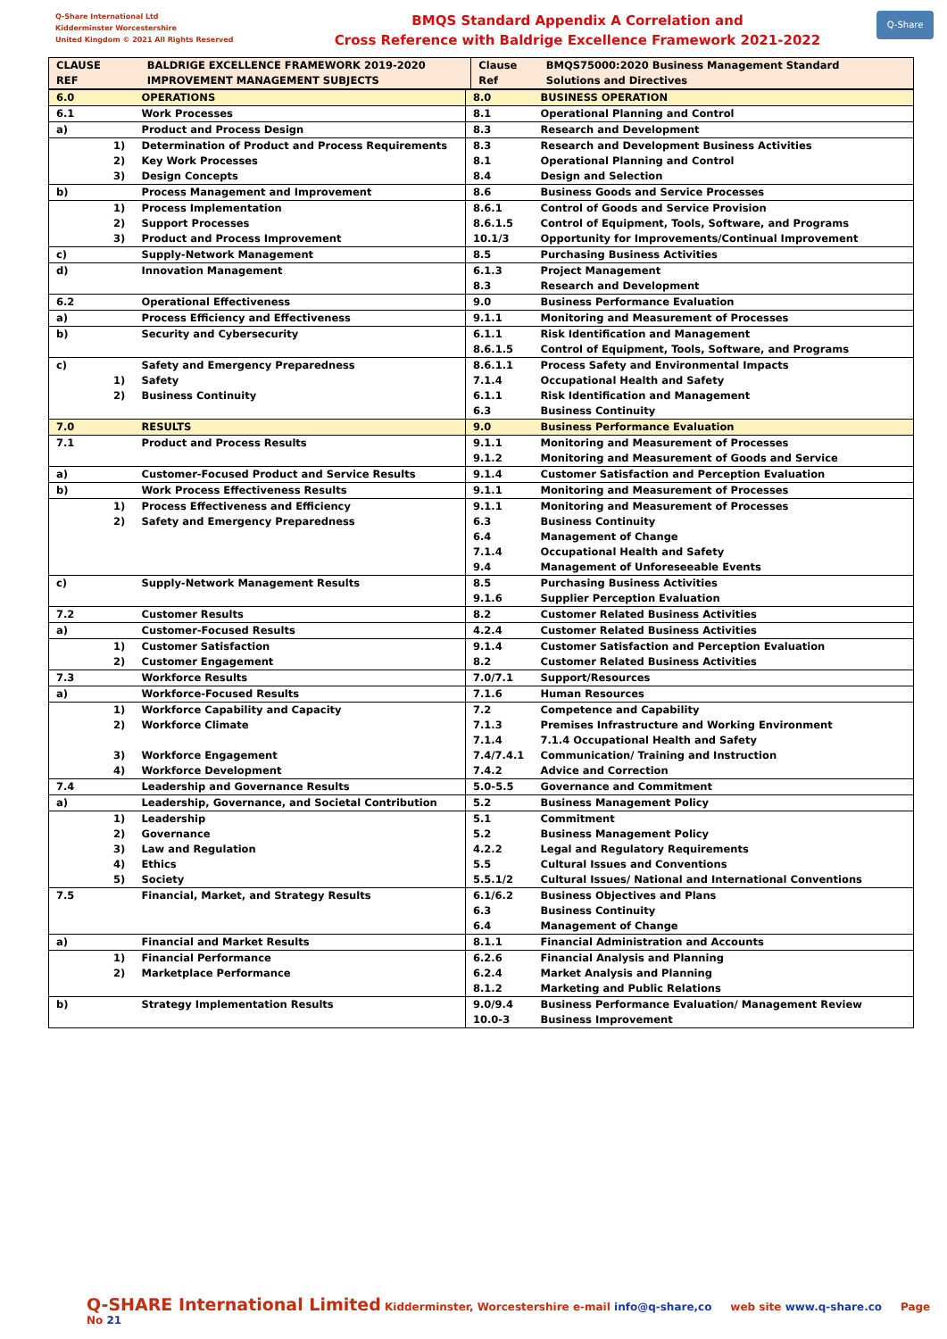Q-Share International Ltd
Kidderminster Worcestershire
United Kingdom © 2021 All Rights Reserved
BMQS Standard Appendix A Correlation and
Cross Reference with Baldrige Excellence Framework 2021-2022
Q-Share
| CLAUSE REF | | BALDRIGE EXCELLENCE FRAMEWORK 2019-2020 IMPROVEMENT MANAGEMENT SUBJECTS | Clause Ref | BMQS75000:2020 Business Management Standard Solutions and Directives |
| 6.0 | OPERATIONS | 8.0 | BUSINESS OPERATION |
| 6.1 | Work Processes | 8.1 | Operational Planning and Control |
| a) | Product and Process Design | 8.3 | Research and Development |
| 1) 2) 3) | Determination of Product and Process Requirements Key Work Processes Design Concepts | 8.3 8.1 8.4 | Research and Development Business Activities Operational Planning and Control Design and Selection |
| b) | Process Management and Improvement | 8.6 | Business Goods and Service Processes |
| 1) 2) 3) | Process Implementation Support Processes Product and Process Improvement | 8.6.1 8.6.1.5 10.1/3 | Control of Goods and Service Provision Control of Equipment, Tools, Software, and Programs Opportunity for Improvements/Continual Improvement |
| c) | Supply-Network Management | 8.5 | Purchasing Business Activities |
| d) | Innovation Management | 6.1.3 8.3 | Project Management Research and Development |
| 6.2 | Operational Effectiveness | 9.0 | Business Performance Evaluation |
| a) | Process Efficiency and Effectiveness | 9.1.1 | Monitoring and Measurement of Processes |
| b) | Security and Cybersecurity | 6.1.1 8.6.1.5 | Risk Identification and Management Control of Equipment, Tools, Software, and Programs |
| c) 1) 2) | Safety and Emergency Preparedness Safety Business Continuity | 8.6.1.1 7.1.4 6.1.1 6.3 | Process Safety and Environmental Impacts Occupational Health and Safety Risk Identification and Management Business Continuity |
| 7.0 | RESULTS | 9.0 | Business Performance Evaluation |
| 7.1 | Product and Process Results | 9.1.1 9.1.2 | Monitoring and Measurement of Processes Monitoring and Measurement of Goods and Service |
| a) | Customer-Focused Product and Service Results | 9.1.4 | Customer Satisfaction and Perception Evaluation |
| b) | Work Process Effectiveness Results | 9.1.1 | Monitoring and Measurement of Processes |
| 1) 2) | Process Effectiveness and Efficiency Safety and Emergency Preparedness | 9.1.1 6.3 6.4 7.1.4 9.4 | Monitoring and Measurement of Processes Business Continuity Management of Change Occupational Health and Safety Management of Unforeseeable Events |
| c) | Supply-Network Management Results | 8.5 9.1.6 | Purchasing Business Activities Supplier Perception Evaluation |
| 7.2 | Customer Results | 8.2 | Customer Related Business Activities |
| a) | Customer-Focused Results | 4.2.4 | Customer Related Business Activities |
| 1) 2) | Customer Satisfaction Customer Engagement | 9.1.4 8.2 | Customer Satisfaction and Perception Evaluation Customer Related Business Activities |
| 7.3 | Workforce Results | 7.0/7.1 | Support/Resources |
| a) | Workforce-Focused Results | 7.1.6 | Human Resources |
| 1) 2) 3) 4) | Workforce Capability and Capacity Workforce Climate Workforce Engagement Workforce Development | 7.2 7.1.3 7.1.4 7.4/7.4.1 7.4.2 | Competence and Capability Premises Infrastructure and Working Environment 7.1.4 Occupational Health and Safety Communication/ Training and Instruction Advice and Correction |
| 7.4 | Leadership and Governance Results | 5.0-5.5 | Governance and Commitment |
| a) | Leadership, Governance, and Societal Contribution | 5.2 | Business Management Policy |
| 1) 2) 3) 4) 5) | Leadership Governance Law and Regulation Ethics Society | 5.1 5.2 4.2.2 5.5 5.5.1/2 | Commitment Business Management Policy Legal and Regulatory Requirements Cultural Issues and Conventions Cultural Issues/ National and International Conventions |
| 7.5 | Financial, Market, and Strategy Results | 6.1/6.2 6.3 6.4 | Business Objectives and Plans Business Continuity Management of Change |
| a) | Financial and Market Results | 8.1.1 | Financial Administration and Accounts |
| 1) 2) | Financial Performance Marketplace Performance | 6.2.6 6.2.4 8.1.2 | Financial Analysis and Planning Market Analysis and Planning Marketing and Public Relations |
| b) | Strategy Implementation Results | 9.0/9.4 10.0-3 | Business Performance Evaluation/ Management Review Business Improvement |
Q-SHARE International Limited Kidderminster, Worcestershire e-mail info@q-share,co web site www.q-share.co Page No 21